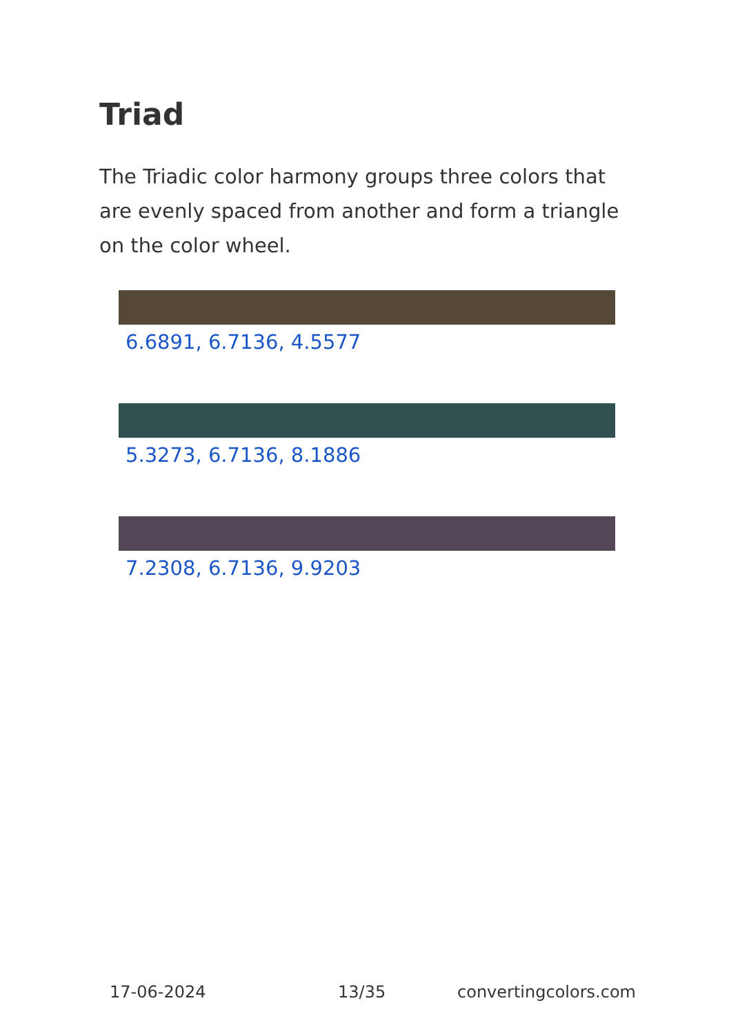Triad
The Triadic color harmony groups three colors that are evenly spaced from another and form a triangle on the color wheel.
6.6891, 6.7136, 4.5577
5.3273, 6.7136, 8.1886
7.2308, 6.7136, 9.9203
17-06-2024 13/35 convertingcolors.com